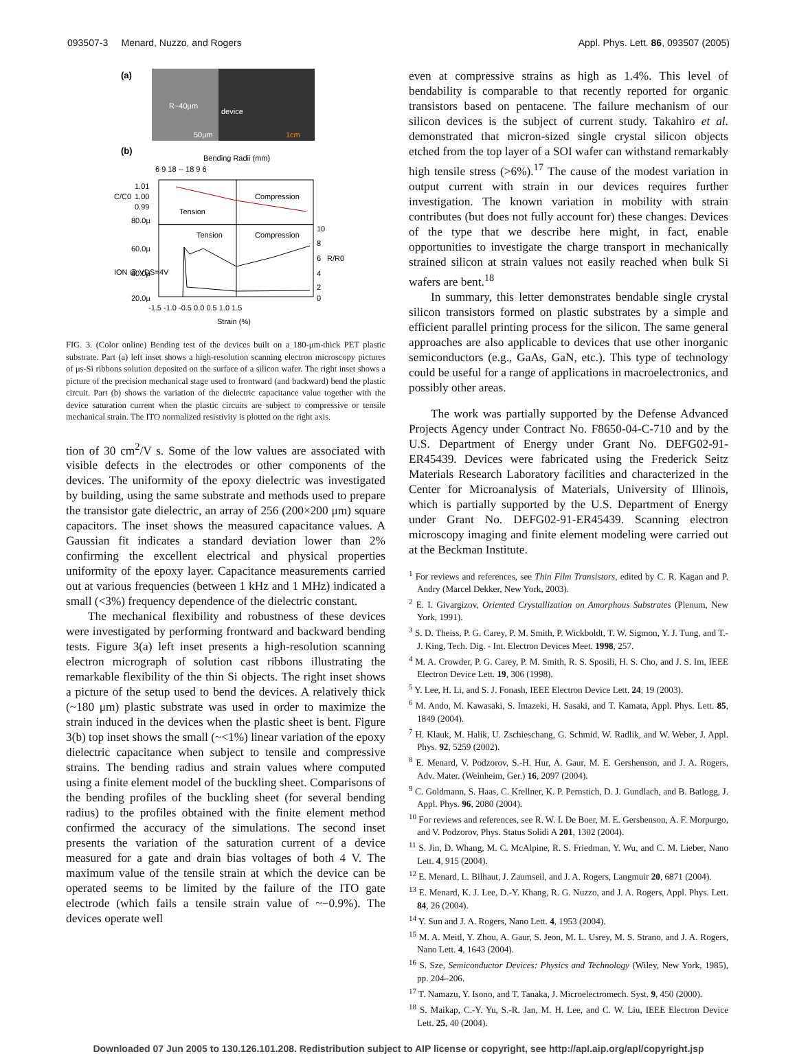093507-3 Menard, Nuzzo, and Rogers Appl. Phys. Lett. 86, 093507 (2005)
(a)
R~40µm
device
50µm
1cm
(b)
Bending Radii (mm)
6 9 18 -- 18 9 6
Compression
Tension
Tension
Compression
1.01
1.00
0.99
80.0µ
60.0µ
40.0µ
20.0µ
-1.5 -1.0 -0.5 0.0 0.5 1.0 1.5
Strain (%)
10
8
6
4
2
0
R/R0
C/C0
ION @ VDS=4V
FIG. 3. (Color online) Bending test of the devices built on a 180-μm-thick PET plastic substrate. Part (a) left inset shows a high-resolution scanning electron microscopy pictures of μs-Si ribbons solution deposited on the surface of a silicon wafer. The right inset shows a picture of the precision mechanical stage used to frontward (and backward) bend the plastic circuit. Part (b) shows the variation of the dielectric capacitance value together with the device saturation current when the plastic circuits are subject to compressive or tensile mechanical strain. The ITO normalized resistivity is plotted on the right axis.
tion of 30 cm<sup>2</sup>/V s. Some of the low values are associated with visible defects in the electrodes or other components of the devices. The uniformity of the epoxy dielectric was investigated by building, using the same substrate and methods used to prepare the transistor gate dielectric, an array of 256 (200×200 μm) square capacitors. The inset shows the measured capacitance values. A Gaussian fit indicates a standard deviation lower than 2% confirming the excellent electrical and physical properties uniformity of the epoxy layer. Capacitance measurements carried out at various frequencies (between 1 kHz and 1 MHz) indicated a small (<3%) frequency dependence of the dielectric constant.
The mechanical flexibility and robustness of these devices were investigated by performing frontward and backward bending tests. Figure 3(a) left inset presents a high-resolution scanning electron micrograph of solution cast ribbons illustrating the remarkable flexibility of the thin Si objects. The right inset shows a picture of the setup used to bend the devices. A relatively thick (~180 μm) plastic substrate was used in order to maximize the strain induced in the devices when the plastic sheet is bent. Figure 3(b) top inset shows the small (~<1%) linear variation of the epoxy dielectric capacitance when subject to tensile and compressive strains. The bending radius and strain values where computed using a finite element model of the buckling sheet. Comparisons of the bending profiles of the buckling sheet (for several bending radius) to the profiles obtained with the finite element method confirmed the accuracy of the simulations. The second inset presents the variation of the saturation current of a device measured for a gate and drain bias voltages of both 4 V. The maximum value of the tensile strain at which the device can be operated seems to be limited by the failure of the ITO gate electrode (which fails a tensile strain value of ~−0.9%). The devices operate well
even at compressive strains as high as 1.4%. This level of bendability is comparable to that recently reported for organic transistors based on pentacene. The failure mechanism of our silicon devices is the subject of current study. Takahiro et al. demonstrated that micron-sized single crystal silicon objects etched from the top layer of a SOI wafer can withstand remarkably high tensile stress (>6%).<sup>17</sup> The cause of the modest variation in output current with strain in our devices requires further investigation. The known variation in mobility with strain contributes (but does not fully account for) these changes. Devices of the type that we describe here might, in fact, enable opportunities to investigate the charge transport in mechanically strained silicon at strain values not easily reached when bulk Si wafers are bent.<sup>18</sup>
In summary, this letter demonstrates bendable single crystal silicon transistors formed on plastic substrates by a simple and efficient parallel printing process for the silicon. The same general approaches are also applicable to devices that use other inorganic semiconductors (e.g., GaAs, GaN, etc.). This type of technology could be useful for a range of applications in macroelectronics, and possibly other areas.
The work was partially supported by the Defense Advanced Projects Agency under Contract No. F8650-04-C-710 and by the U.S. Department of Energy under Grant No. DEFG02-91-ER45439. Devices were fabricated using the Frederick Seitz Materials Research Laboratory facilities and characterized in the Center for Microanalysis of Materials, University of Illinois, which is partially supported by the U.S. Department of Energy under Grant No. DEFG02-91-ER45439. Scanning electron microscopy imaging and finite element modeling were carried out at the Beckman Institute.
<sup>1</sup> For reviews and references, see Thin Film Transistors, edited by C. R. Kagan and P. Andry (Marcel Dekker, New York, 2003).
<sup>2</sup> E. I. Givargizov, Oriented Crystallization on Amorphous Substrates (Plenum, New York, 1991).
<sup>3</sup> S. D. Theiss, P. G. Carey, P. M. Smith, P. Wickboldt, T. W. Sigmon, Y. J. Tung, and T.-J. King, Tech. Dig. - Int. Electron Devices Meet. 1998, 257.
<sup>4</sup> M. A. Crowder, P. G. Carey, P. M. Smith, R. S. Sposili, H. S. Cho, and J. S. Im, IEEE Electron Device Lett. 19, 306 (1998).
<sup>5</sup> Y. Lee, H. Li, and S. J. Fonash, IEEE Electron Device Lett. 24, 19 (2003).
<sup>6</sup> M. Ando, M. Kawasaki, S. Imazeki, H. Sasaki, and T. Kamata, Appl. Phys. Lett. 85, 1849 (2004).
<sup>7</sup> H. Klauk, M. Halik, U. Zschieschang, G. Schmid, W. Radlik, and W. Weber, J. Appl. Phys. 92, 5259 (2002).
<sup>8</sup> E. Menard, V. Podzorov, S.-H. Hur, A. Gaur, M. E. Gershenson, and J. A. Rogers, Adv. Mater. (Weinheim, Ger.) 16, 2097 (2004).
<sup>9</sup> C. Goldmann, S. Haas, C. Krellner, K. P. Pernstich, D. J. Gundlach, and B. Batlogg, J. Appl. Phys. 96, 2080 (2004).
<sup>10</sup> For reviews and references, see R. W. I. De Boer, M. E. Gershenson, A. F. Morpurgo, and V. Podzorov, Phys. Status Solidi A 201, 1302 (2004).
<sup>11</sup> S. Jin, D. Whang, M. C. McAlpine, R. S. Friedman, Y. Wu, and C. M. Lieber, Nano Lett. 4, 915 (2004).
<sup>12</sup> E. Menard, L. Bilhaut, J. Zaumseil, and J. A. Rogers, Langmuir 20, 6871 (2004).
<sup>13</sup> E. Menard, K. J. Lee, D.-Y. Khang, R. G. Nuzzo, and J. A. Rogers, Appl. Phys. Lett. 84, 26 (2004).
<sup>14</sup> Y. Sun and J. A. Rogers, Nano Lett. 4, 1953 (2004).
<sup>15</sup> M. A. Meitl, Y. Zhou, A. Gaur, S. Jeon, M. L. Usrey, M. S. Strano, and J. A. Rogers, Nano Lett. 4, 1643 (2004).
<sup>16</sup> S. Sze, Semiconductor Devices: Physics and Technology (Wiley, New York, 1985), pp. 204–206.
<sup>17</sup> T. Namazu, Y. Isono, and T. Tanaka, J. Microelectromech. Syst. 9, 450 (2000).
<sup>18</sup> S. Maikap, C.-Y. Yu, S.-R. Jan, M. H. Lee, and C. W. Liu, IEEE Electron Device Lett. 25, 40 (2004).
Downloaded 07 Jun 2005 to 130.126.101.208. Redistribution subject to AIP license or copyright, see http://apl.aip.org/apl/copyright.jsp